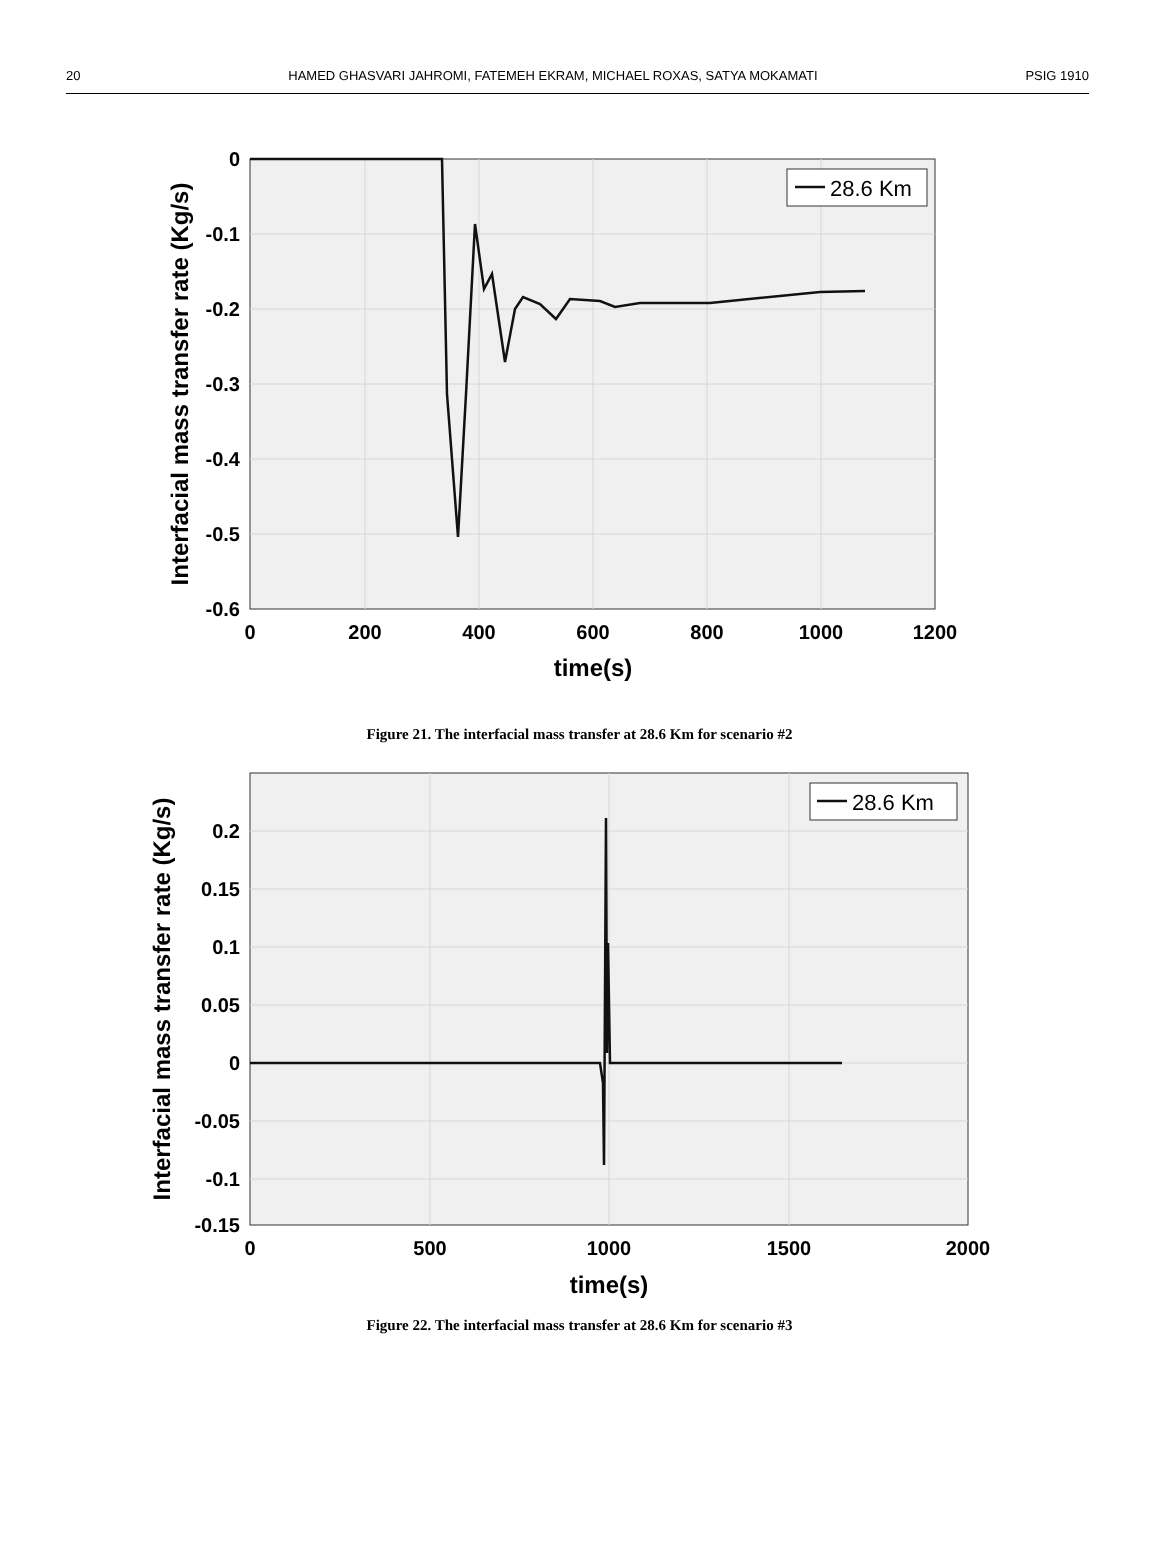20 HAMED GHASVARI JAHROMI, FATEMEH EKRAM, MICHAEL ROXAS, SATYA MOKAMATI PSIG 1910
28.6 Km
0
-0.1
-0.2
-0.3
-0.4
-0.5
-0.6
0
200
400
600
800
1000
1200
time(s)
Interfacial mass transfer rate (Kg/s)
Figure 21. The interfacial mass transfer at 28.6 Km for scenario #2
28.6 Km
0.2
0.15
0.1
0.05
0
-0.05
-0.1
-0.15
0
500
1000
1500
2000
time(s)
Interfacial mass transfer rate (Kg/s)
Figure 22. The interfacial mass transfer at 28.6 Km for scenario #3